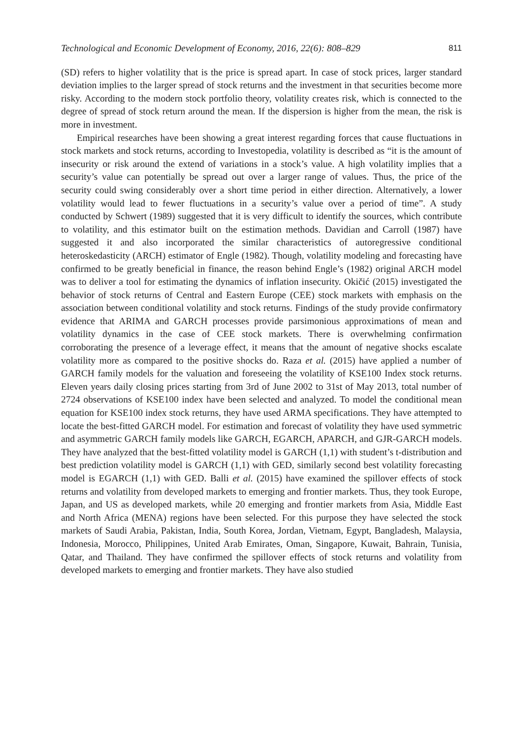Technological and Economic Development of Economy, 2016, 22(6): 808–829 811
(SD) refers to higher volatility that is the price is spread apart. In case of stock prices, larger standard deviation implies to the larger spread of stock returns and the investment in that securities become more risky. According to the modern stock portfolio theory, volatility creates risk, which is connected to the degree of spread of stock return around the mean. If the dispersion is higher from the mean, the risk is more in investment.
Empirical researches have been showing a great interest regarding forces that cause fluctuations in stock markets and stock returns, according to Investopedia, volatility is described as “it is the amount of insecurity or risk around the extend of variations in a stock’s value. A high volatility implies that a security’s value can potentially be spread out over a larger range of values. Thus, the price of the security could swing considerably over a short time period in either direction. Alternatively, a lower volatility would lead to fewer fluctuations in a security’s value over a period of time”. A study conducted by Schwert (1989) suggested that it is very difficult to identify the sources, which contribute to volatility, and this estimator built on the estimation methods. Davidian and Carroll (1987) have suggested it and also incorporated the similar characteristics of autoregressive conditional heteroskedasticity (ARCH) estimator of Engle (1982). Though, volatility modeling and forecasting have confirmed to be greatly beneficial in finance, the reason behind Engle’s (1982) original ARCH model was to deliver a tool for estimating the dynamics of inflation insecurity. Okičić (2015) investigated the behavior of stock returns of Central and Eastern Europe (CEE) stock markets with emphasis on the association between conditional volatility and stock returns. Findings of the study provide confirmatory evidence that ARIMA and GARCH processes provide parsimonious approximations of mean and volatility dynamics in the case of CEE stock markets. There is overwhelming confirmation corroborating the presence of a leverage effect, it means that the amount of negative shocks escalate volatility more as compared to the positive shocks do. Raza et al. (2015) have applied a number of GARCH family models for the valuation and foreseeing the volatility of KSE100 Index stock returns. Eleven years daily closing prices starting from 3rd of June 2002 to 31st of May 2013, total number of 2724 observations of KSE100 index have been selected and analyzed. To model the conditional mean equation for KSE100 index stock returns, they have used ARMA specifications. They have attempted to locate the best-fitted GARCH model. For estimation and forecast of volatility they have used symmetric and asymmetric GARCH family models like GARCH, EGARCH, APARCH, and GJR-GARCH models. They have analyzed that the best-fitted volatility model is GARCH (1,1) with student’s t-distribution and best prediction volatility model is GARCH (1,1) with GED, similarly second best volatility forecasting model is EGARCH (1,1) with GED. Balli et al. (2015) have examined the spillover effects of stock returns and volatility from developed markets to emerging and frontier markets. Thus, they took Europe, Japan, and US as developed markets, while 20 emerging and frontier markets from Asia, Middle East and North Africa (MENA) regions have been selected. For this purpose they have selected the stock markets of Saudi Arabia, Pakistan, India, South Korea, Jordan, Vietnam, Egypt, Bangladesh, Malaysia, Indonesia, Morocco, Philippines, United Arab Emirates, Oman, Singapore, Kuwait, Bahrain, Tunisia, Qatar, and Thailand. They have confirmed the spillover effects of stock returns and volatility from developed markets to emerging and frontier markets. They have also studied